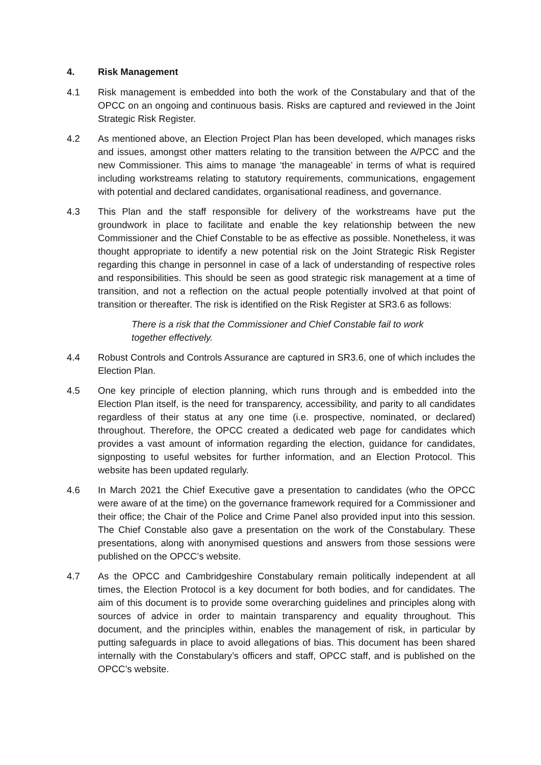4. Risk Management
4.1 Risk management is embedded into both the work of the Constabulary and that of the OPCC on an ongoing and continuous basis. Risks are captured and reviewed in the Joint Strategic Risk Register.
4.2 As mentioned above, an Election Project Plan has been developed, which manages risks and issues, amongst other matters relating to the transition between the A/PCC and the new Commissioner. This aims to manage ‘the manageable’ in terms of what is required including workstreams relating to statutory requirements, communications, engagement with potential and declared candidates, organisational readiness, and governance.
4.3 This Plan and the staff responsible for delivery of the workstreams have put the groundwork in place to facilitate and enable the key relationship between the new Commissioner and the Chief Constable to be as effective as possible. Nonetheless, it was thought appropriate to identify a new potential risk on the Joint Strategic Risk Register regarding this change in personnel in case of a lack of understanding of respective roles and responsibilities. This should be seen as good strategic risk management at a time of transition, and not a reflection on the actual people potentially involved at that point of transition or thereafter. The risk is identified on the Risk Register at SR3.6 as follows:
There is a risk that the Commissioner and Chief Constable fail to work together effectively.
4.4 Robust Controls and Controls Assurance are captured in SR3.6, one of which includes the Election Plan.
4.5 One key principle of election planning, which runs through and is embedded into the Election Plan itself, is the need for transparency, accessibility, and parity to all candidates regardless of their status at any one time (i.e. prospective, nominated, or declared) throughout. Therefore, the OPCC created a dedicated web page for candidates which provides a vast amount of information regarding the election, guidance for candidates, signposting to useful websites for further information, and an Election Protocol. This website has been updated regularly.
4.6 In March 2021 the Chief Executive gave a presentation to candidates (who the OPCC were aware of at the time) on the governance framework required for a Commissioner and their office; the Chair of the Police and Crime Panel also provided input into this session. The Chief Constable also gave a presentation on the work of the Constabulary. These presentations, along with anonymised questions and answers from those sessions were published on the OPCC’s website.
4.7 As the OPCC and Cambridgeshire Constabulary remain politically independent at all times, the Election Protocol is a key document for both bodies, and for candidates. The aim of this document is to provide some overarching guidelines and principles along with sources of advice in order to maintain transparency and equality throughout. This document, and the principles within, enables the management of risk, in particular by putting safeguards in place to avoid allegations of bias. This document has been shared internally with the Constabulary’s officers and staff, OPCC staff, and is published on the OPCC’s website.